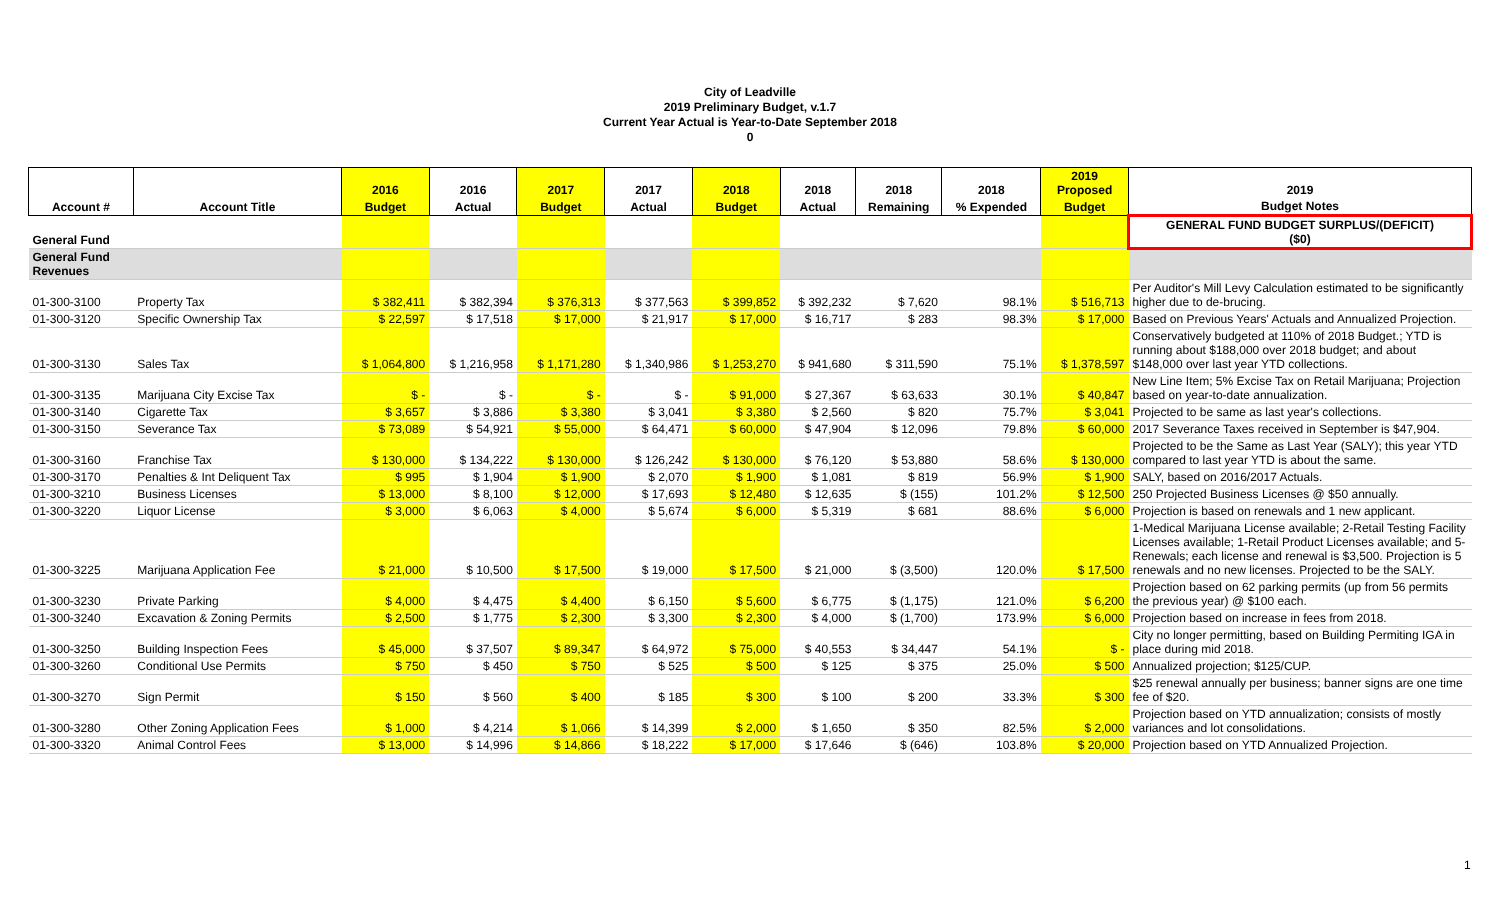City of Leadville
2019 Preliminary Budget, v.1.7
Current Year Actual is Year-to-Date September 2018
0
| | | 2016 | 2016 | 2017 | 2017 | 2018 | 2018 | 2018 | 2018 | 2019 Proposed | 2019 |
| --- | --- | --- | --- | --- | --- | --- | --- | --- | --- | --- | --- |
| Account # | Account Title | Budget | Actual | Budget | Actual | Budget | Actual | Remaining | % Expended | Budget | Budget Notes |
| General Fund | | | | | | | | | | | GENERAL FUND BUDGET SURPLUS/(DEFICIT) ($0) |
| General Fund Revenues | | | | | | | | | | | |
| 01-300-3100 | Property Tax | $ 382,411 | $ 382,394 | $ 376,313 | $ 377,563 | $ 399,852 | $ 392,232 | $ 7,620 | 98.1% | $ 516,713 | Per Auditor's Mill Levy Calculation estimated to be significantly higher due to de-brucing. |
| 01-300-3120 | Specific Ownership Tax | $ 22,597 | $ 17,518 | $ 17,000 | $ 21,917 | $ 17,000 | $ 16,717 | $ 283 | 98.3% | $ 17,000 | Based on Previous Years' Actuals and Annualized Projection. |
| 01-300-3130 | Sales Tax | $ 1,064,800 | $ 1,216,958 | $ 1,171,280 | $ 1,340,986 | $ 1,253,270 | $ 941,680 | $ 311,590 | 75.1% | $ 1,378,597 | Conservatively budgeted at 110% of 2018 Budget.; YTD is running about $188,000 over 2018 budget; and about $148,000 over last year YTD collections. |
| 01-300-3135 | Marijuana City Excise Tax | $ - | $ - | $ - | $ - | $ 91,000 | $ 27,367 | $ 63,633 | 30.1% | $ 40,847 | New Line Item; 5% Excise Tax on Retail Marijuana; Projection based on year-to-date annualization. |
| 01-300-3140 | Cigarette Tax | $ 3,657 | $ 3,886 | $ 3,380 | $ 3,041 | $ 3,380 | $ 2,560 | $ 820 | 75.7% | $ 3,041 | Projected to be same as last year's collections. |
| 01-300-3150 | Severance Tax | $ 73,089 | $ 54,921 | $ 55,000 | $ 64,471 | $ 60,000 | $ 47,904 | $ 12,096 | 79.8% | $ 60,000 | 2017 Severance Taxes received in September is $47,904. |
| 01-300-3160 | Franchise Tax | $ 130,000 | $ 134,222 | $ 130,000 | $ 126,242 | $ 130,000 | $ 76,120 | $ 53,880 | 58.6% | $ 130,000 | Projected to be the Same as Last Year (SALY); this year YTD compared to last year YTD is about the same. |
| 01-300-3170 | Penalties & Int Deliquent Tax | $ 995 | $ 1,904 | $ 1,900 | $ 2,070 | $ 1,900 | $ 1,081 | $ 819 | 56.9% | $ 1,900 | SALY, based on 2016/2017 Actuals. |
| 01-300-3210 | Business Licenses | $ 13,000 | $ 8,100 | $ 12,000 | $ 17,693 | $ 12,480 | $ 12,635 | $ (155) | 101.2% | $ 12,500 | 250 Projected Business Licenses @ $50 annually. |
| 01-300-3220 | Liquor License | $ 3,000 | $ 6,063 | $ 4,000 | $ 5,674 | $ 6,000 | $ 5,319 | $ 681 | 88.6% | $ 6,000 | Projection is based on renewals and 1 new applicant. |
| 01-300-3225 | Marijuana Application Fee | $ 21,000 | $ 10,500 | $ 17,500 | $ 19,000 | $ 17,500 | $ 21,000 | $ (3,500) | 120.0% | $ 17,500 | 1-Medical Marijuana License available; 2-Retail Testing Facility Licenses available; 1-Retail Product Licenses available; and 5-Renewals; each license and renewal is $3,500. Projection is 5 renewals and no new licenses. Projected to be the SALY. |
| 01-300-3230 | Private Parking | $ 4,000 | $ 4,475 | $ 4,400 | $ 6,150 | $ 5,600 | $ 6,775 | $ (1,175) | 121.0% | $ 6,200 | Projection based on 62 parking permits (up from 56 permits the previous year) @ $100 each. |
| 01-300-3240 | Excavation & Zoning Permits | $ 2,500 | $ 1,775 | $ 2,300 | $ 3,300 | $ 2,300 | $ 4,000 | $ (1,700) | 173.9% | $ 6,000 | Projection based on increase in fees from 2018. |
| 01-300-3250 | Building Inspection Fees | $ 45,000 | $ 37,507 | $ 89,347 | $ 64,972 | $ 75,000 | $ 40,553 | $ 34,447 | 54.1% | $ - | City no longer permitting, based on Building Permiting IGA in place during mid 2018. |
| 01-300-3260 | Conditional Use Permits | $ 750 | $ 450 | $ 750 | $ 525 | $ 500 | $ 125 | $ 375 | 25.0% | $ 500 | Annualized projection; $125/CUP. |
| 01-300-3270 | Sign Permit | $ 150 | $ 560 | $ 400 | $ 185 | $ 300 | $ 100 | $ 200 | 33.3% | $ 300 | $25 renewal annually per business; banner signs are one time fee of $20. |
| 01-300-3280 | Other Zoning Application Fees | $ 1,000 | $ 4,214 | $ 1,066 | $ 14,399 | $ 2,000 | $ 1,650 | $ 350 | 82.5% | $ 2,000 | Projection based on YTD annualization; consists of mostly variances and lot consolidations. |
| 01-300-3320 | Animal Control Fees | $ 13,000 | $ 14,996 | $ 14,866 | $ 18,222 | $ 17,000 | $ 17,646 | $ (646) | 103.8% | $ 20,000 | Projection based on YTD Annualized Projection. |
1